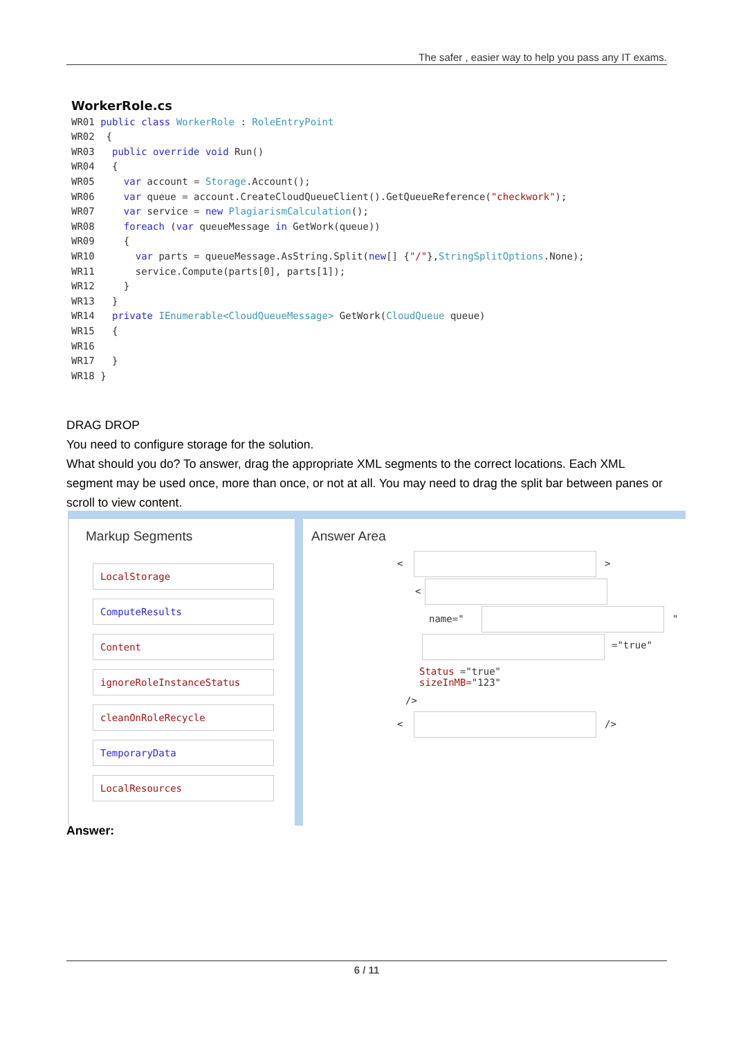The safer , easier way to help you pass any IT exams.
WorkerRole.cs
WR01 public class WorkerRole : RoleEntryPoint WR02 { WR03 public override void Run() WR04 { WR05 var account = Storage.Account(); WR06 var queue = account.CreateCloudQueueClient().GetQueueReference("checkwork"); WR07 var service = new PlagiarismCalculation(); WR08 foreach (var queueMessage in GetWork(queue)) WR09 { WR10 var parts = queueMessage.AsString.Split(new[] {"/"},StringSplitOptions.None); WR11 service.Compute(parts[0], parts[1]); WR12 } WR13 } WR14 private IEnumerable<CloudQueueMessage> GetWork(CloudQueue queue) WR15 { WR16 WR17 } WR18 }
DRAG DROP
You need to configure storage for the solution.
What should you do? To answer, drag the appropriate XML segments to the correct locations. Each XML segment may be used once, more than once, or not at all. You may need to drag the split bar between panes or scroll to view content.
Markup Segments
LocalStorage
ComputeResults
Content
ignoreRoleInstanceStatus
cleanOnRoleRecycle
TemporaryData
LocalResources
Answer Area
< >
<
name=" "
="true"
Status ="true"
sizeInMB="123"
/>
< />
Answer:
6 / 11